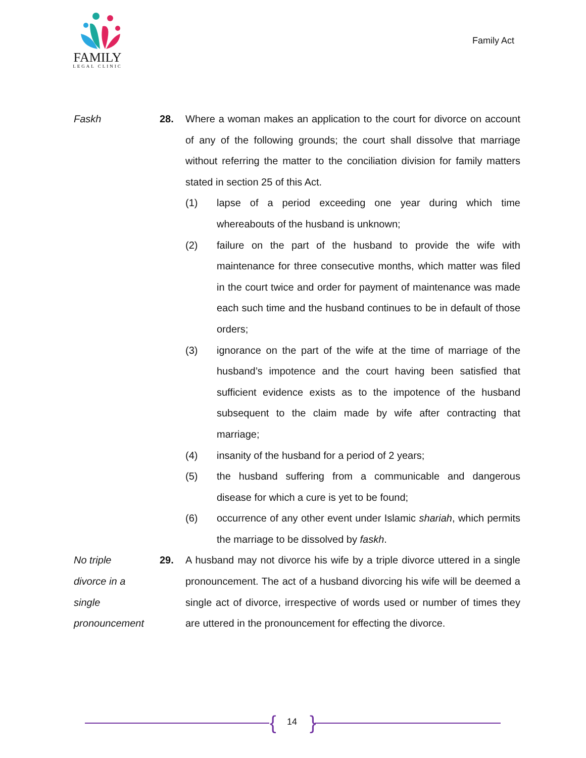FAMILY
LEGAL CLINIC
Family Act
Faskh 28. Where a woman makes an application to the court for divorce on account of any of the following grounds; the court shall dissolve that marriage without referring the matter to the conciliation division for family matters stated in section 25 of this Act.
(1) lapse of a period exceeding one year during which time whereabouts of the husband is unknown;
(2) failure on the part of the husband to provide the wife with maintenance for three consecutive months, which matter was filed in the court twice and order for payment of maintenance was made each such time and the husband continues to be in default of those orders;
(3) ignorance on the part of the wife at the time of marriage of the husband’s impotence and the court having been satisfied that sufficient evidence exists as to the impotence of the husband subsequent to the claim made by wife after contracting that marriage;
(4) insanity of the husband for a period of 2 years;
(5) the husband suffering from a communicable and dangerous disease for which a cure is yet to be found;
(6) occurrence of any other event under Islamic shariah, which permits the marriage to be dissolved by faskh.
No triple
divorce in a
single
pronouncement
29. A husband may not divorce his wife by a triple divorce uttered in a single pronouncement. The act of a husband divorcing his wife will be deemed a single act of divorce, irrespective of words used or number of times they are uttered in the pronouncement for effecting the divorce.
{ 14 }